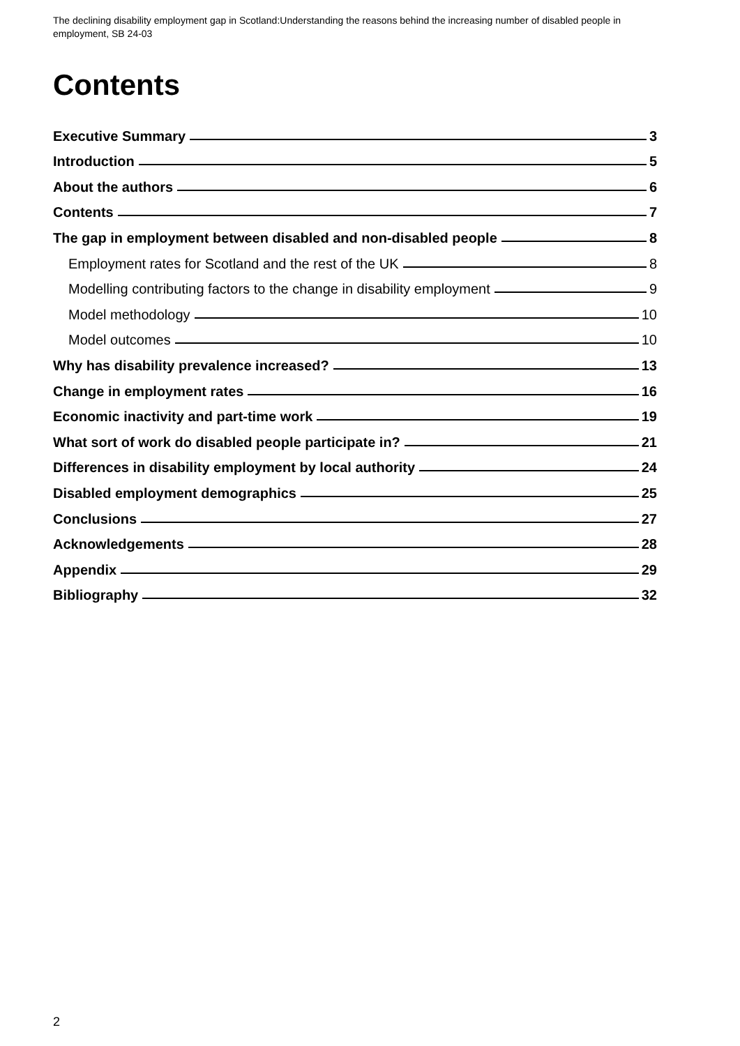The declining disability employment gap in Scotland:Understanding the reasons behind the increasing number of disabled people in employment, SB 24-03
Contents
Executive Summary 3
Introduction 5
About the authors 6
Contents 7
The gap in employment between disabled and non-disabled people 8
Employment rates for Scotland and the rest of the UK 8
Modelling contributing factors to the change in disability employment 9
Model methodology 10
Model outcomes 10
Why has disability prevalence increased? 13
Change in employment rates 16
Economic inactivity and part-time work 19
What sort of work do disabled people participate in? 21
Differences in disability employment by local authority 24
Disabled employment demographics 25
Conclusions 27
Acknowledgements 28
Appendix 29
Bibliography 32
2